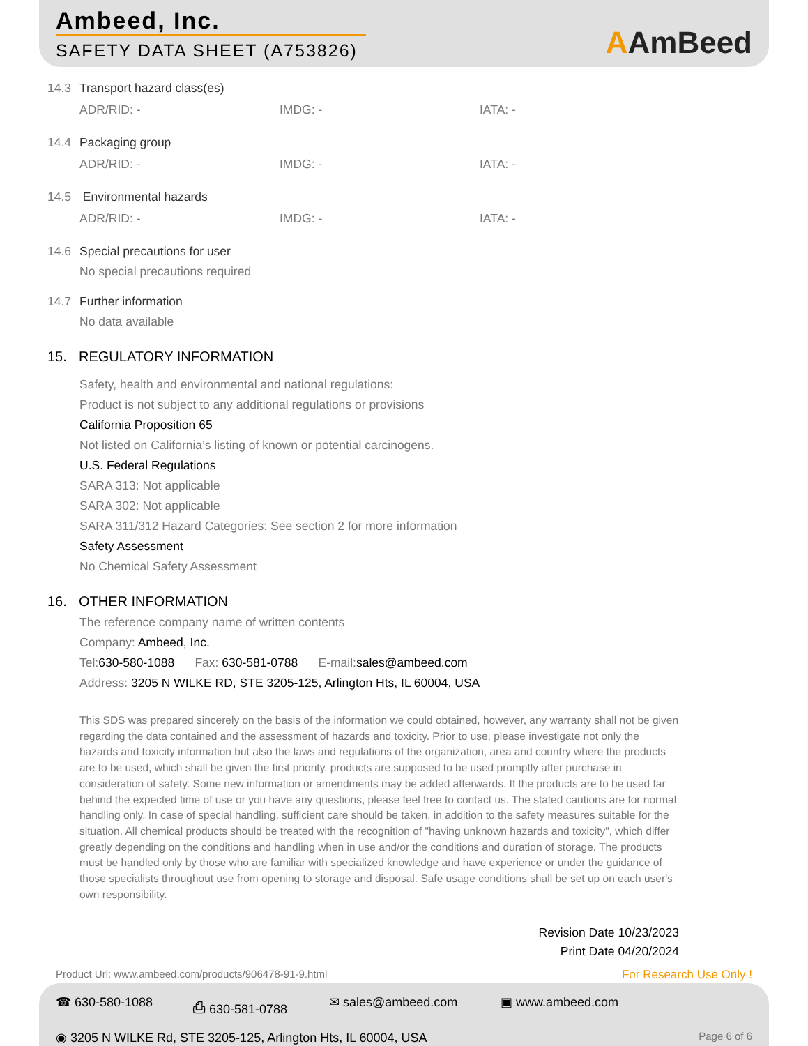Ambeed, Inc.
SAFETY DATA SHEET (A753826)
AAmBeed
14.3 Transport hazard class(es)
ADR/RID: - IMDG: - IATA: -
14.4 Packaging group
ADR/RID: - IMDG: - IATA: -
14.5 Environmental hazards
ADR/RID: - IMDG: - IATA: -
14.6 Special precautions for user
No special precautions required
14.7 Further information
No data available
15. REGULATORY INFORMATION
Safety, health and environmental and national regulations:
Product is not subject to any additional regulations or provisions
California Proposition 65
Not listed on California’s listing of known or potential carcinogens.
U.S. Federal Regulations
SARA 313: Not applicable
SARA 302: Not applicable
SARA 311/312 Hazard Categories: See section 2 for more information
Safety Assessment
No Chemical Safety Assessment
16. OTHER INFORMATION
The reference company name of written contents
Company: Ambeed, Inc.
Tel:630-580-1088 Fax: 630-581-0788 E-mail:sales@ambeed.com
Address: 3205 N WILKE RD, STE 3205-125, Arlington Hts, IL 60004, USA
This SDS was prepared sincerely on the basis of the information we could obtained, however, any warranty shall not be given regarding the data contained and the assessment of hazards and toxicity. Prior to use, please investigate not only the hazards and toxicity information but also the laws and regulations of the organization, area and country where the products are to be used, which shall be given the first priority. products are supposed to be used promptly after purchase in consideration of safety. Some new information or amendments may be added afterwards. If the products are to be used far behind the expected time of use or you have any questions, please feel free to contact us. The stated cautions are for normal handling only. In case of special handling, sufficient care should be taken, in addition to the safety measures suitable for the situation. All chemical products should be treated with the recognition of "having unknown hazards and toxicity", which differ greatly depending on the conditions and handling when in use and/or the conditions and duration of storage. The products must be handled only by those who are familiar with specialized knowledge and have experience or under the guidance of those specialists throughout use from opening to storage and disposal. Safe usage conditions shall be set up on each user's own responsibility.
Revision Date 10/23/2023
Print Date 04/20/2024
Product Url: www.ambeed.com/products/906478-91-9.html
For Research Use Only !
☎ 630-580-1088 ⎙ 630-581-0788 ✉ sales@ambeed.com ▣ www.ambeed.com
◉ 3205 N WILKE Rd, STE 3205-125, Arlington Hts, IL 60004, USA Page 6 of 6